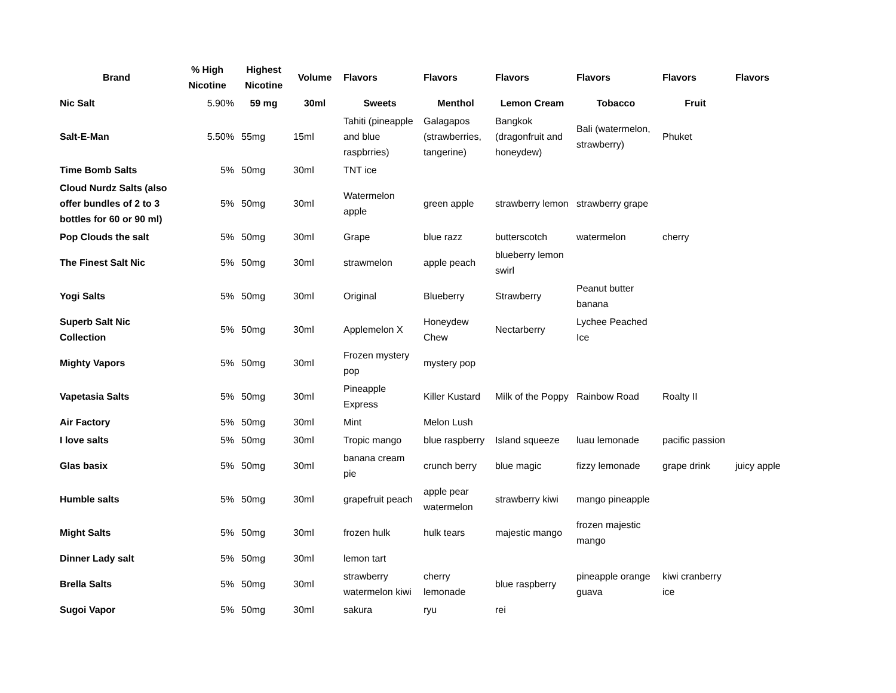| Brand | % High Nicotine | Highest Nicotine | Volume | Flavors | Flavors | Flavors | Flavors | Flavors | Flavors |
| --- | --- | --- | --- | --- | --- | --- | --- | --- | --- |
| Nic Salt | 5.90% | 59 mg | 30ml | Sweets | Menthol | Lemon Cream | Tobacco | Fruit | |
| Salt-E-Man | 5.50% | 55mg | 15ml | Tahiti (pineapple and blue raspbrries) | Galagapos (strawberries, tangerine) | Bangkok (dragonfruit and honeydew) | Bali (watermelon, strawberry) | Phuket | |
| Time Bomb Salts | 5% | 50mg | 30ml | TNT ice | | | | | |
| Cloud Nurdz Salts (also offer bundles of 2 to 3 bottles for 60 or 90 ml) | 5% | 50mg | 30ml | Watermelon apple | green apple | strawberry lemon | strawberry grape | | |
| Pop Clouds the salt | 5% | 50mg | 30ml | Grape | blue razz | butterscotch | watermelon | cherry | |
| The Finest Salt Nic | 5% | 50mg | 30ml | strawmelon | apple peach | blueberry lemon swirl | | | |
| Yogi Salts | 5% | 50mg | 30ml | Original | Blueberry | Strawberry | Peanut butter banana | | |
| Superb Salt Nic Collection | 5% | 50mg | 30ml | Applemelon X | Honeydew Chew | Nectarberry | Lychee Peached Ice | | |
| Mighty Vapors | 5% | 50mg | 30ml | Frozen mystery pop | mystery pop | | | | |
| Vapetasia Salts | 5% | 50mg | 30ml | Pineapple Express | Killer Kustard | Milk of the Poppy | Rainbow Road | Roalty II | |
| Air Factory | 5% | 50mg | 30ml | Mint | Melon Lush | | | | |
| I love salts | 5% | 50mg | 30ml | Tropic mango | blue raspberry | Island squeeze | luau lemonade | pacific passion | |
| Glas basix | 5% | 50mg | 30ml | banana cream pie | crunch berry | blue magic | fizzy lemonade | grape drink | juicy apple |
| Humble salts | 5% | 50mg | 30ml | grapefruit peach | apple pear watermelon | strawberry kiwi | mango pineapple | | |
| Might Salts | 5% | 50mg | 30ml | frozen hulk | hulk tears | majestic mango | frozen majestic mango | | |
| Dinner Lady salt | 5% | 50mg | 30ml | lemon tart | | | | | |
| Brella Salts | 5% | 50mg | 30ml | strawberry watermelon kiwi | cherry lemonade | blue raspberry | pineapple orange guava | kiwi cranberry ice | |
| Sugoi Vapor | 5% | 50mg | 30ml | sakura | ryu | rei | | | |